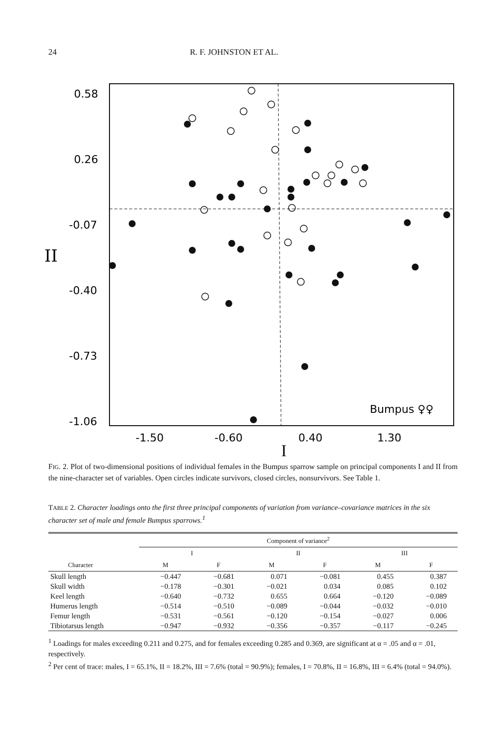24 R. F. JOHNSTON ET AL.
0.58
0.26
-0.07
-0.40
-0.73
-1.06
II
-1.50
-0.60
0.40
1.30
Bumpus ♀♀
I
FIG. 2. Plot of two-dimensional positions of individual females in the Bumpus sparrow sample on principal components I and II from the nine-character set of variables. Open circles indicate survivors, closed circles, nonsurvivors. See Table 1.
TABLE 2. Character loadings onto the first three principal components of variation from variance–covariance matrices in the six character set of male and female Bumpus sparrows.<sup>1</sup>
| | Component of variance<sup>2</sup> | | | | | |
| --- | --- | --- | --- | --- | --- | --- |
| | I | | II | | III | |
| Character | M | F | M | F | M | F |
| Skull length | −0.447 | −0.681 | 0.071 | −0.081 | 0.455 | 0.387 |
| Skull width | −0.178 | −0.301 | −0.021 | 0.034 | 0.085 | 0.102 |
| Keel length | −0.640 | −0.732 | 0.655 | 0.664 | −0.120 | −0.089 |
| Humerus length | −0.514 | −0.510 | −0.089 | −0.044 | −0.032 | −0.010 |
| Femur length | −0.531 | −0.561 | −0.120 | −0.154 | −0.027 | 0.006 |
| Tibiotarsus length | −0.947 | −0.932 | −0.356 | −0.357 | −0.117 | −0.245 |
<sup>1</sup> Loadings for males exceeding 0.211 and 0.275, and for females exceeding 0.285 and 0.369, are significant at α = .05 and α = .01, respectively.
<sup>2</sup> Per cent of trace: males, I = 65.1%, II = 18.2%, III = 7.6% (total = 90.9%); females, I = 70.8%, II = 16.8%, III = 6.4% (total = 94.0%).